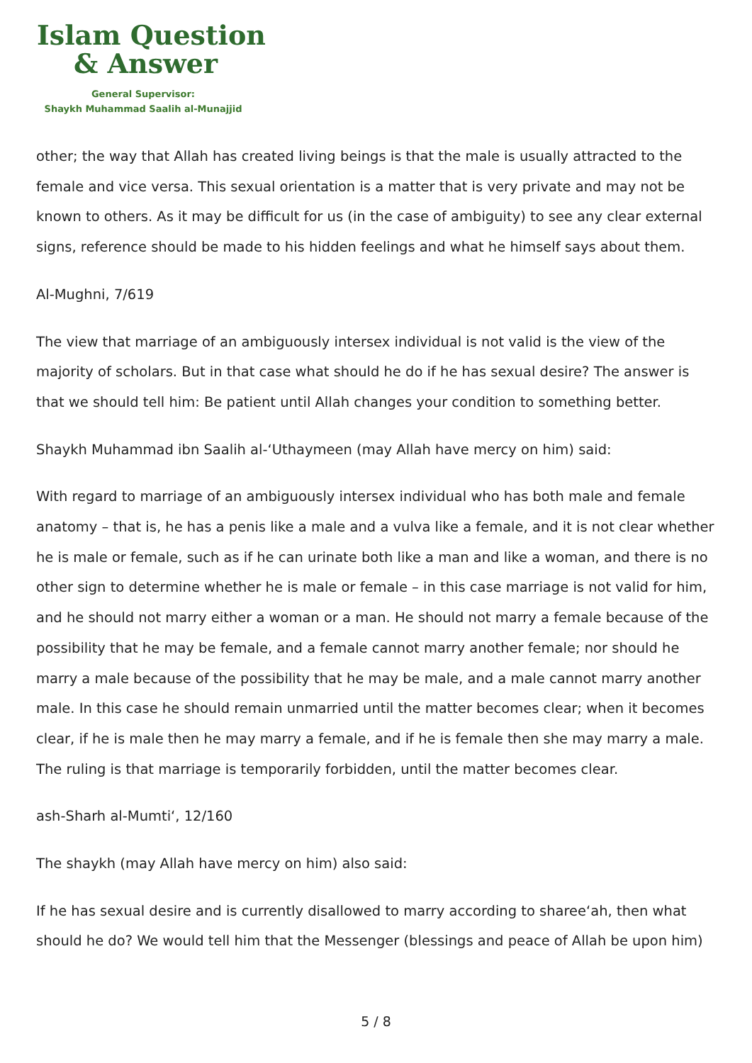Islam Question
& Answer
General Supervisor:
Shaykh Muhammad Saalih al-Munajjid
other; the way that Allah has created living beings is that the male is usually attracted to the female and vice versa. This sexual orientation is a matter that is very private and may not be known to others. As it may be difficult for us (in the case of ambiguity) to see any clear external signs, reference should be made to his hidden feelings and what he himself says about them.
Al-Mughni, 7/619
The view that marriage of an ambiguously intersex individual is not valid is the view of the majority of scholars. But in that case what should he do if he has sexual desire? The answer is that we should tell him: Be patient until Allah changes your condition to something better.
Shaykh Muhammad ibn Saalih al-‘Uthaymeen (may Allah have mercy on him) said:
With regard to marriage of an ambiguously intersex individual who has both male and female anatomy – that is, he has a penis like a male and a vulva like a female, and it is not clear whether he is male or female, such as if he can urinate both like a man and like a woman, and there is no other sign to determine whether he is male or female – in this case marriage is not valid for him, and he should not marry either a woman or a man. He should not marry a female because of the possibility that he may be female, and a female cannot marry another female; nor should he marry a male because of the possibility that he may be male, and a male cannot marry another male. In this case he should remain unmarried until the matter becomes clear; when it becomes clear, if he is male then he may marry a female, and if he is female then she may marry a male. The ruling is that marriage is temporarily forbidden, until the matter becomes clear.
ash-Sharh al-Mumti‘, 12/160
The shaykh (may Allah have mercy on him) also said:
If he has sexual desire and is currently disallowed to marry according to sharee‘ah, then what should he do? We would tell him that the Messenger (blessings and peace of Allah be upon him)
5 / 8